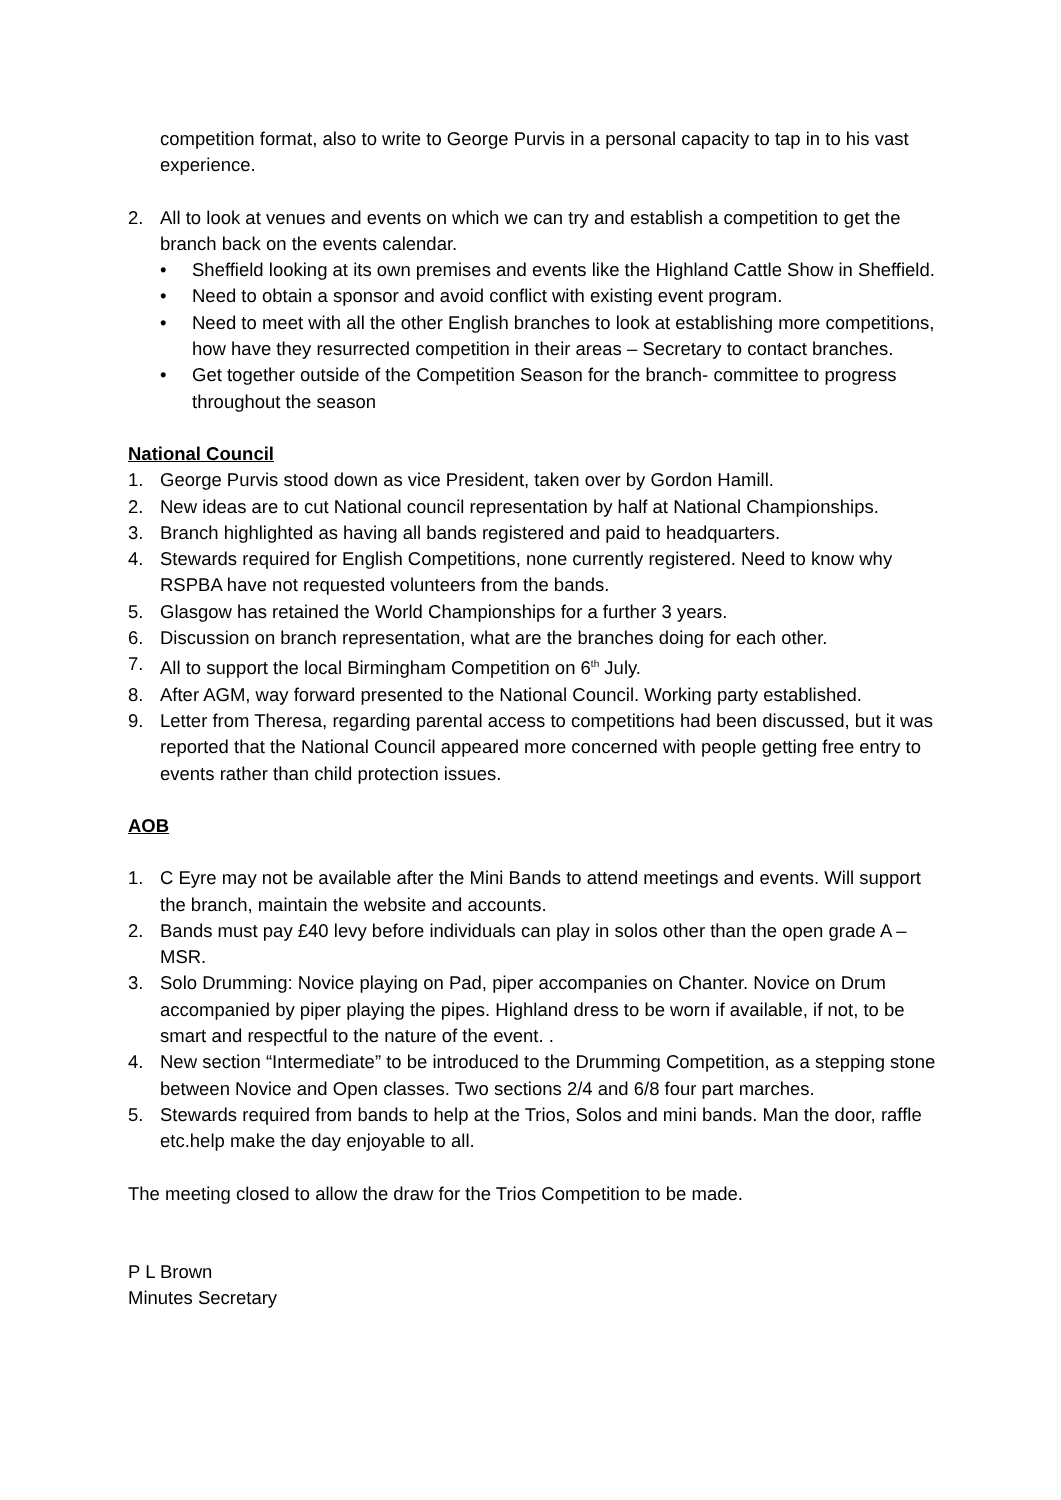competition format, also to write to George Purvis in a personal capacity to tap in to his vast experience.
2. All to look at venues and events on which we can try and establish a competition to get the branch back on the events calendar.
• Sheffield looking at its own premises and events like the Highland Cattle Show in Sheffield.
• Need to obtain a sponsor and avoid conflict with existing event program.
• Need to meet with all the other English branches to look at establishing more competitions, how have they resurrected competition in their areas – Secretary to contact branches.
• Get together outside of the Competition Season for the branch- committee to progress throughout the season
National Council
1. George Purvis stood down as vice President, taken over by Gordon Hamill.
2. New ideas are to cut National council representation by half at National Championships.
3. Branch highlighted as having all bands registered and paid to headquarters.
4. Stewards required for English Competitions, none currently registered. Need to know why RSPBA have not requested volunteers from the bands.
5. Glasgow has retained the World Championships for a further 3 years.
6. Discussion on branch representation, what are the branches doing for each other.
7. All to support the local Birmingham Competition on 6<sup>th</sup> July.
8. After AGM, way forward presented to the National Council. Working party established.
9. Letter from Theresa, regarding parental access to competitions had been discussed, but it was reported that the National Council appeared more concerned with people getting free entry to events rather than child protection issues.
AOB
1. C Eyre may not be available after the Mini Bands to attend meetings and events. Will support the branch, maintain the website and accounts.
2. Bands must pay £40 levy before individuals can play in solos other than the open grade A –MSR.
3. Solo Drumming: Novice playing on Pad, piper accompanies on Chanter. Novice on Drum accompanied by piper playing the pipes. Highland dress to be worn if available, if not, to be smart and respectful to the nature of the event. .
4. New section “Intermediate” to be introduced to the Drumming Competition, as a stepping stone between Novice and Open classes. Two sections 2/4 and 6/8 four part marches.
5. Stewards required from bands to help at the Trios, Solos and mini bands. Man the door, raffle etc.help make the day enjoyable to all.
The meeting closed to allow the draw for the Trios Competition to be made.
P L Brown
Minutes Secretary